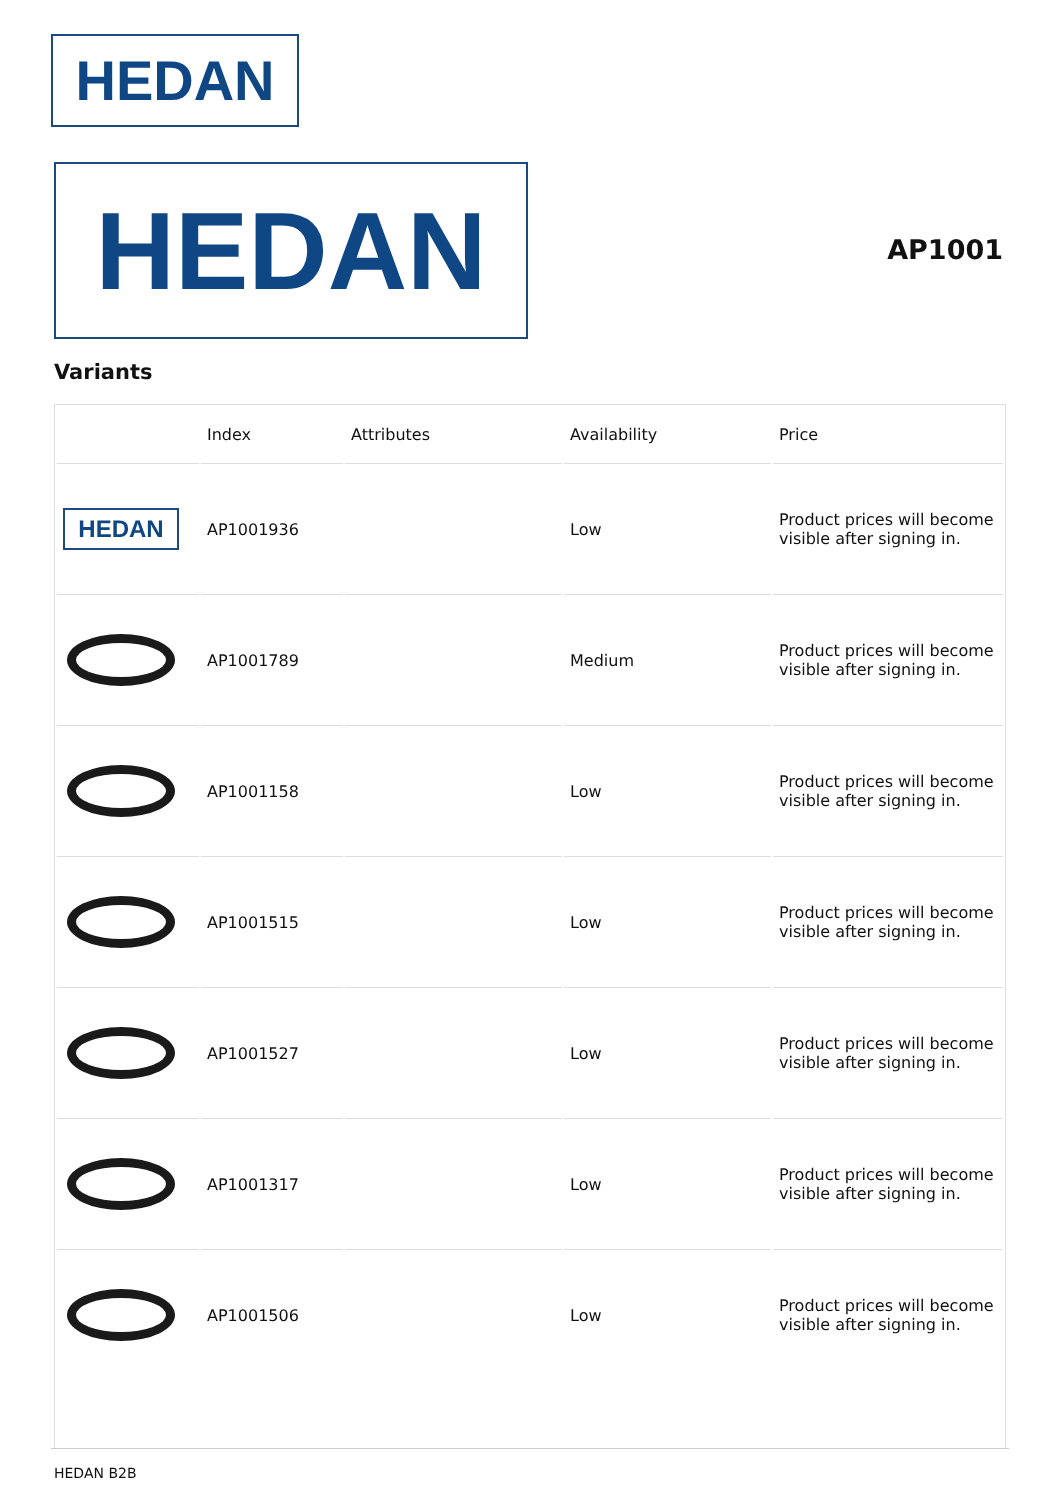HEDAN
HEDAN AP1001
Variants
| | Index | Attributes | Availability | Price |
| --- | --- | --- | --- | --- |
| HEDAN | AP1001936 | | Low | Product prices will become visible after signing in. |
| | AP1001789 | | Medium | Product prices will become visible after signing in. |
| | AP1001158 | | Low | Product prices will become visible after signing in. |
| | AP1001515 | | Low | Product prices will become visible after signing in. |
| | AP1001527 | | Low | Product prices will become visible after signing in. |
| | AP1001317 | | Low | Product prices will become visible after signing in. |
| | AP1001506 | | Low | Product prices will become visible after signing in. |
HEDAN B2B